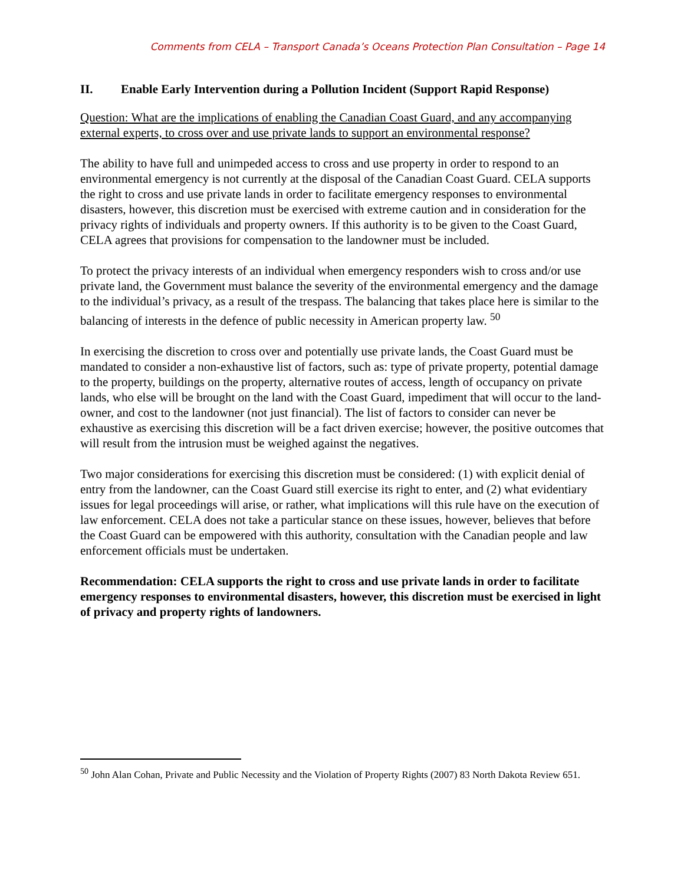Comments from CELA – Transport Canada’s Oceans Protection Plan Consultation – Page 14
II. Enable Early Intervention during a Pollution Incident (Support Rapid Response)
Question: What are the implications of enabling the Canadian Coast Guard, and any accompanying external experts, to cross over and use private lands to support an environmental response?
The ability to have full and unimpeded access to cross and use property in order to respond to an environmental emergency is not currently at the disposal of the Canadian Coast Guard. CELA supports the right to cross and use private lands in order to facilitate emergency responses to environmental disasters, however, this discretion must be exercised with extreme caution and in consideration for the privacy rights of individuals and property owners. If this authority is to be given to the Coast Guard, CELA agrees that provisions for compensation to the landowner must be included.
To protect the privacy interests of an individual when emergency responders wish to cross and/or use private land, the Government must balance the severity of the environmental emergency and the damage to the individual’s privacy, as a result of the trespass. The balancing that takes place here is similar to the balancing of interests in the defence of public necessity in American property law. <sup>50</sup>
In exercising the discretion to cross over and potentially use private lands, the Coast Guard must be mandated to consider a non-exhaustive list of factors, such as: type of private property, potential damage to the property, buildings on the property, alternative routes of access, length of occupancy on private lands, who else will be brought on the land with the Coast Guard, impediment that will occur to the land-owner, and cost to the landowner (not just financial). The list of factors to consider can never be exhaustive as exercising this discretion will be a fact driven exercise; however, the positive outcomes that will result from the intrusion must be weighed against the negatives.
Two major considerations for exercising this discretion must be considered: (1) with explicit denial of entry from the landowner, can the Coast Guard still exercise its right to enter, and (2) what evidentiary issues for legal proceedings will arise, or rather, what implications will this rule have on the execution of law enforcement. CELA does not take a particular stance on these issues, however, believes that before the Coast Guard can be empowered with this authority, consultation with the Canadian people and law enforcement officials must be undertaken.
Recommendation: CELA supports the right to cross and use private lands in order to facilitate emergency responses to environmental disasters, however, this discretion must be exercised in light of privacy and property rights of landowners.
<sup>50</sup> John Alan Cohan, Private and Public Necessity and the Violation of Property Rights (2007) 83 North Dakota Review 651.